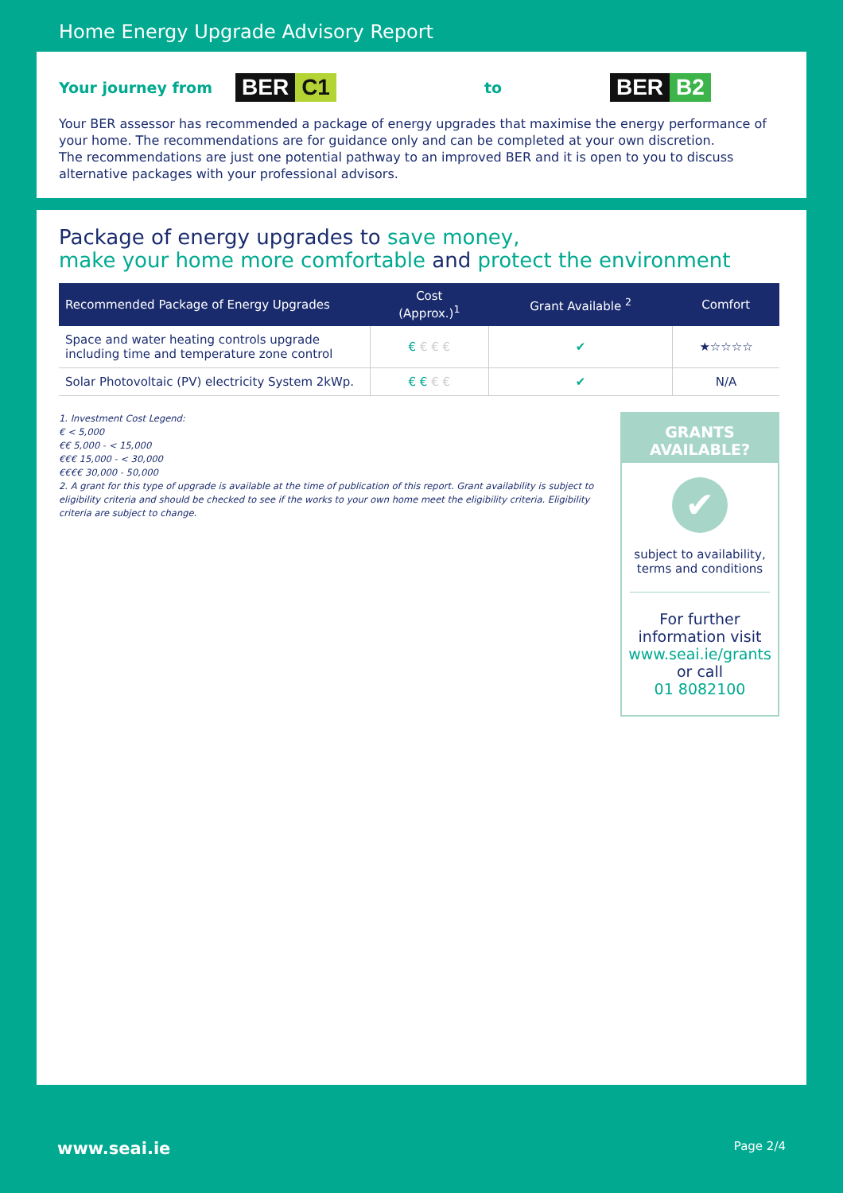Home Energy Upgrade Advisory Report
Your journey from BER C1 to BER B2
Your BER assessor has recommended a package of energy upgrades that maximise the energy performance of your home. The recommendations are for guidance only and can be completed at your own discretion.
The recommendations are just one potential pathway to an improved BER and it is open to you to discuss alternative packages with your professional advisors.
Package of energy upgrades to save money,
make your home more comfortable and protect the environment
| Recommended Package of Energy Upgrades | Cost (Approx.)<sup>1</sup> | Grant Available <sup>2</sup> | Comfort |
| --- | --- | --- | --- |
| Space and water heating controls upgrade including time and temperature zone control | € € € € | ✔ | ★☆☆☆☆ |
| Solar Photovoltaic (PV) electricity System 2kWp. | € € € € | ✔ | N/A |
1. Investment Cost Legend:
€ < 5,000
€€ 5,000 - < 15,000
€€€ 15,000 - < 30,000
€€€€ 30,000 - 50,000
2. A grant for this type of upgrade is available at the time of publication of this report. Grant availability is subject to eligibility criteria and should be checked to see if the works to your own home meet the eligibility criteria. Eligibility criteria are subject to change.
GRANTS
AVAILABLE?
✔
subject to availability, terms and conditions
For further information visit
www.seai.ie/grants
or call
01 8082100
www.seai.ie Page 2/4